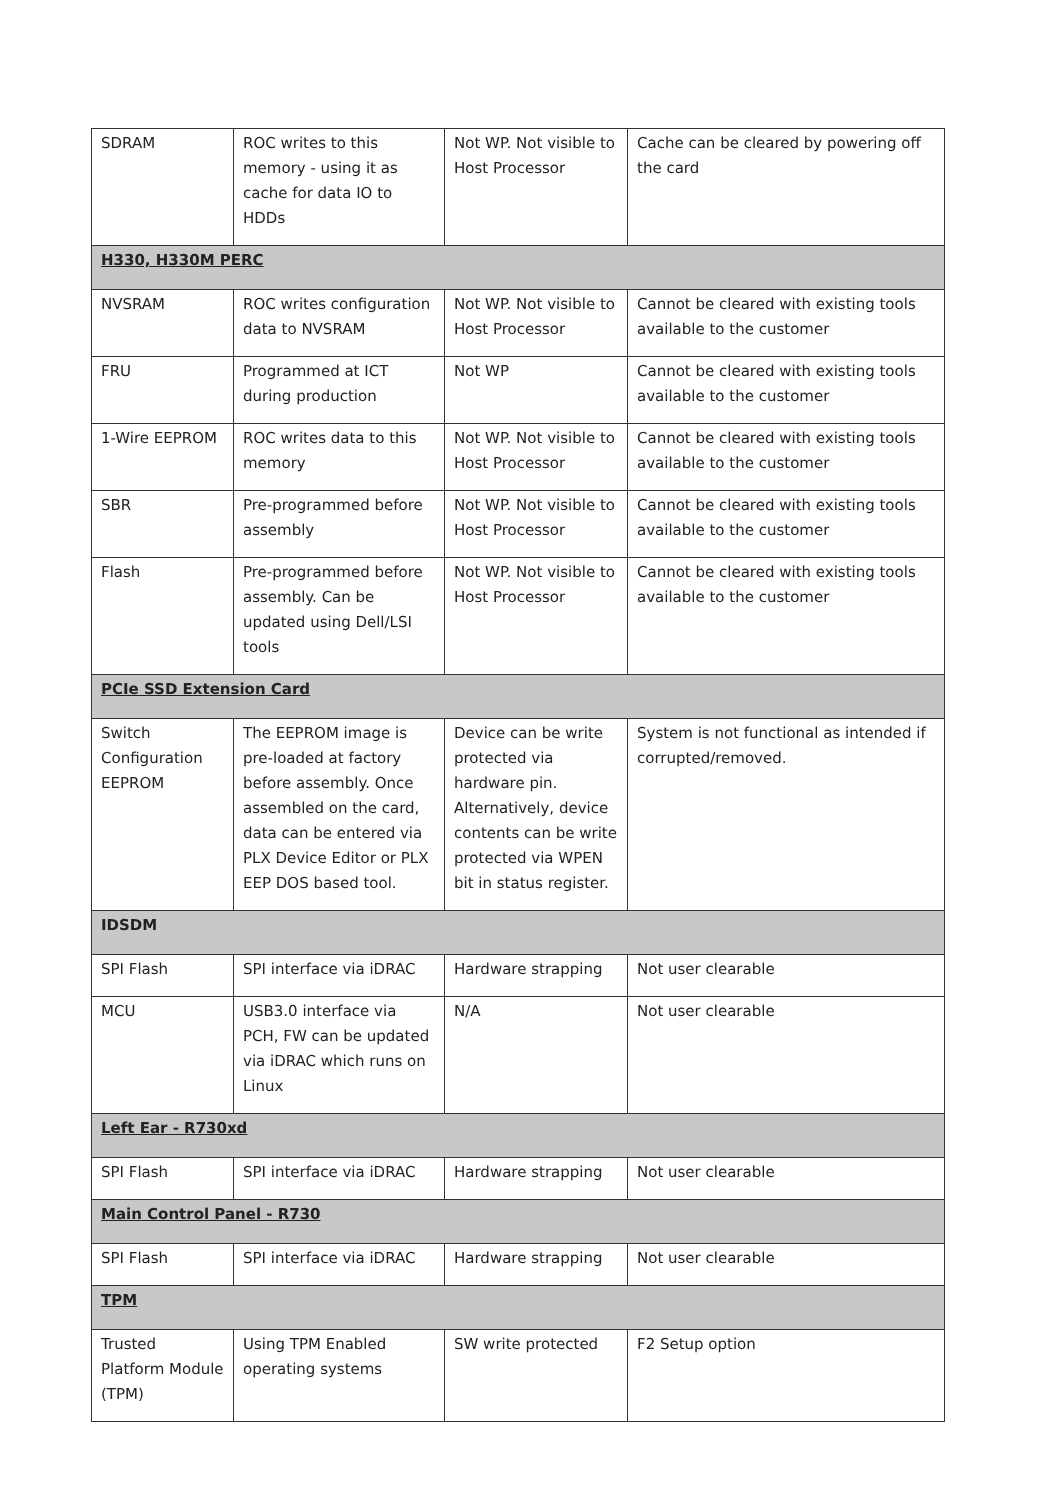| SDRAM | ROC writes to this memory - using it as cache for data IO to HDDs | Not WP. Not visible to Host Processor | Cache can be cleared by powering off the card |
| H330, H330M PERC | | | |
| NVSRAM | ROC writes configuration data to NVSRAM | Not WP. Not visible to Host Processor | Cannot be cleared with existing tools available to the customer |
| FRU | Programmed at ICT during production | Not WP | Cannot be cleared with existing tools available to the customer |
| 1-Wire EEPROM | ROC writes data to this memory | Not WP. Not visible to Host Processor | Cannot be cleared with existing tools available to the customer |
| SBR | Pre-programmed before assembly | Not WP. Not visible to Host Processor | Cannot be cleared with existing tools available to the customer |
| Flash | Pre-programmed before assembly. Can be updated using Dell/LSI tools | Not WP. Not visible to Host Processor | Cannot be cleared with existing tools available to the customer |
| PCIe SSD Extension Card | | | |
| Switch Configuration EEPROM | The EEPROM image is pre-loaded at factory before assembly. Once assembled on the card, data can be entered via PLX Device Editor or PLX EEP DOS based tool. | Device can be write protected via hardware pin. Alternatively, device contents can be write protected via WPEN bit in status register. | System is not functional as intended if corrupted/removed. |
| IDSDM | | | |
| SPI Flash | SPI interface via iDRAC | Hardware strapping | Not user clearable |
| MCU | USB3.0 interface via PCH, FW can be updated via iDRAC which runs on Linux | N/A | Not user clearable |
| Left Ear - R730xd | | | |
| SPI Flash | SPI interface via iDRAC | Hardware strapping | Not user clearable |
| Main Control Panel - R730 | | | |
| SPI Flash | SPI interface via iDRAC | Hardware strapping | Not user clearable |
| TPM | | | |
| Trusted Platform Module (TPM) | Using TPM Enabled operating systems | SW write protected | F2 Setup option |